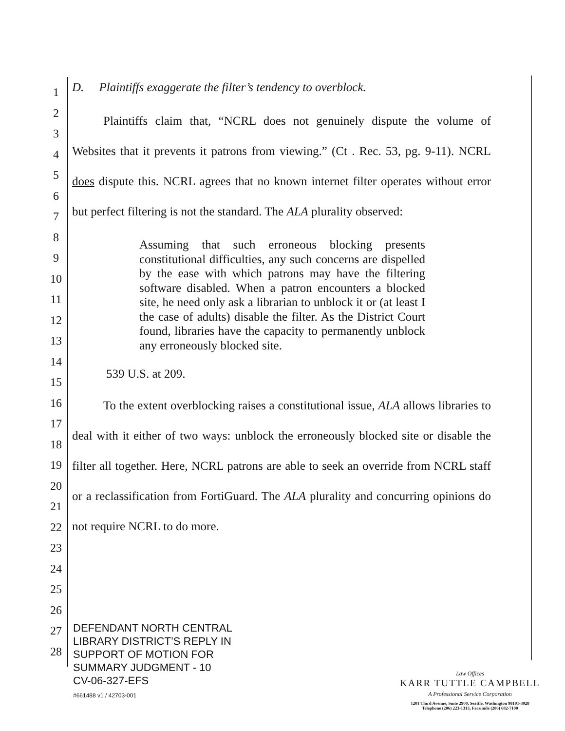1
2
3
4
5
6
7
8
9
10
11
12
13
14
15
16
17
18
19
20
21
22
23
24
25
26
27
28
D. Plaintiffs exaggerate the filter’s tendency to overblock.
Plaintiffs claim that, “NCRL does not genuinely dispute the volume of Websites that it prevents it patrons from viewing.” (Ct . Rec. 53, pg. 9-11). NCRL does dispute this. NCRL agrees that no known internet filter operates without error but perfect filtering is not the standard. The ALA plurality observed:
Assuming that such erroneous blocking presents constitutional difficulties, any such concerns are dispelled by the ease with which patrons may have the filtering software disabled. When a patron encounters a blocked site, he need only ask a librarian to unblock it or (at least I the case of adults) disable the filter. As the District Court found, libraries have the capacity to permanently unblock any erroneously blocked site.
539 U.S. at 209.
To the extent overblocking raises a constitutional issue, ALA allows libraries to deal with it either of two ways: unblock the erroneously blocked site or disable the filter all together. Here, NCRL patrons are able to seek an override from NCRL staff or a reclassification from FortiGuard. The ALA plurality and concurring opinions do not require NCRL to do more.
DEFENDANT NORTH CENTRAL
LIBRARY DISTRICT’S REPLY IN
SUPPORT OF MOTION FOR
SUMMARY JUDGMENT - 10
CV-06-327-EFS
#661488 v1 / 42703-001
Law Offices
KARR TUTTLE CAMPBELL
A Professional Service Corporation
1201 Third Avenue, Suite 2900, Seattle, Washington 98101-3028
Telephone (206) 223-1313, Facsimile (206) 682-7100